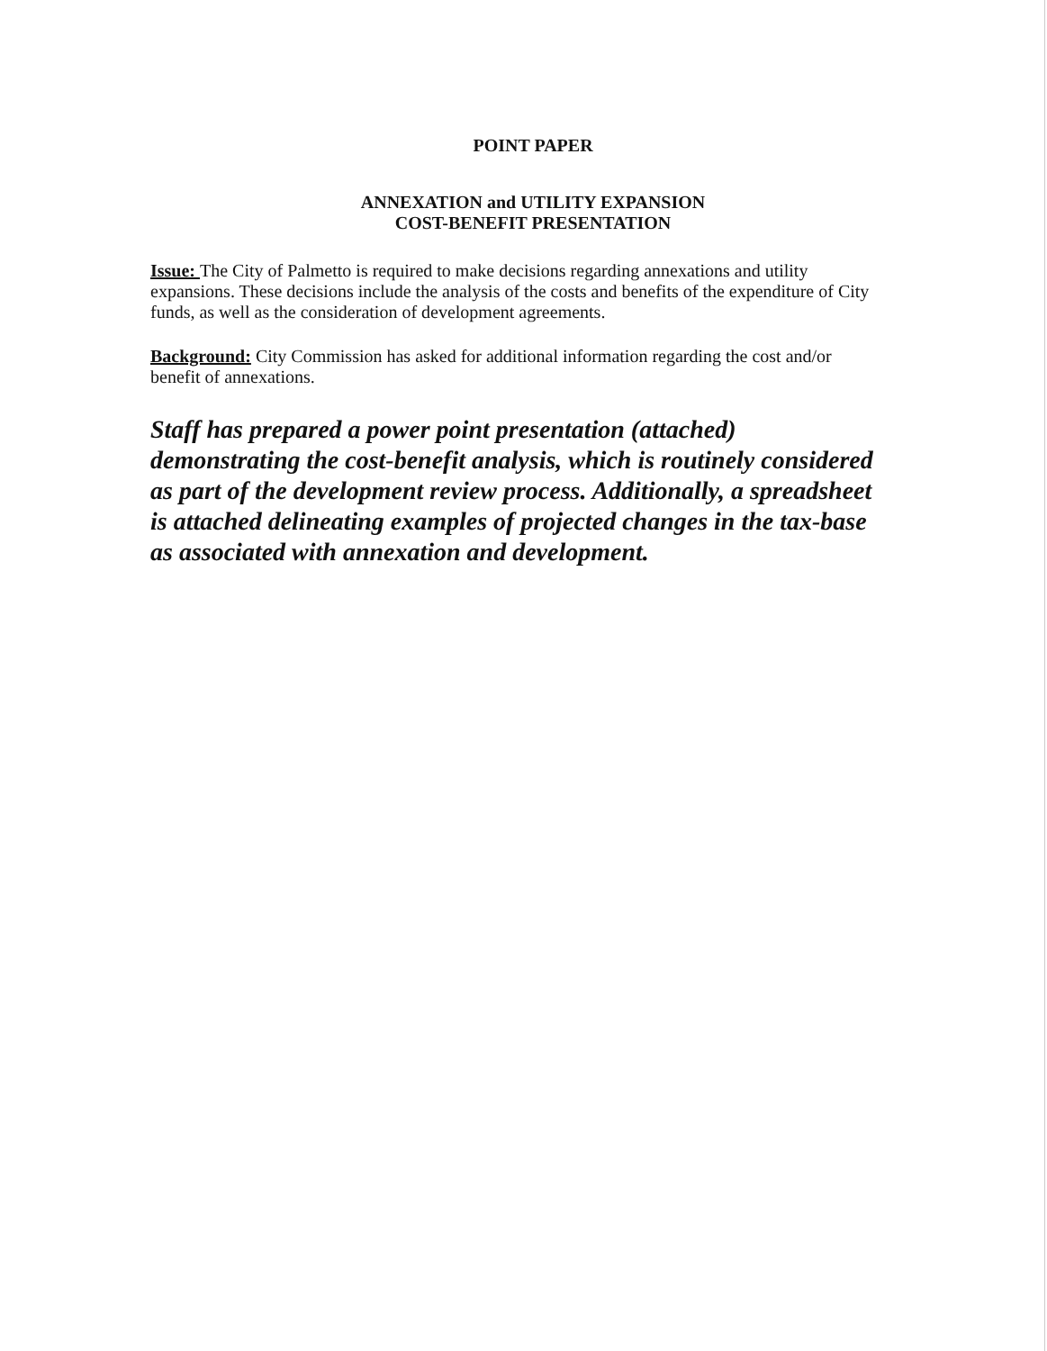POINT PAPER
ANNEXATION and UTILITY EXPANSION
COST-BENEFIT PRESENTATION
Issue: The City of Palmetto is required to make decisions regarding annexations and utility expansions. These decisions include the analysis of the costs and benefits of the expenditure of City funds, as well as the consideration of development agreements.
Background: City Commission has asked for additional information regarding the cost and/or benefit of annexations.
Staff has prepared a power point presentation (attached) demonstrating the cost-benefit analysis, which is routinely considered as part of the development review process. Additionally, a spreadsheet is attached delineating examples of projected changes in the tax-base as associated with annexation and development.